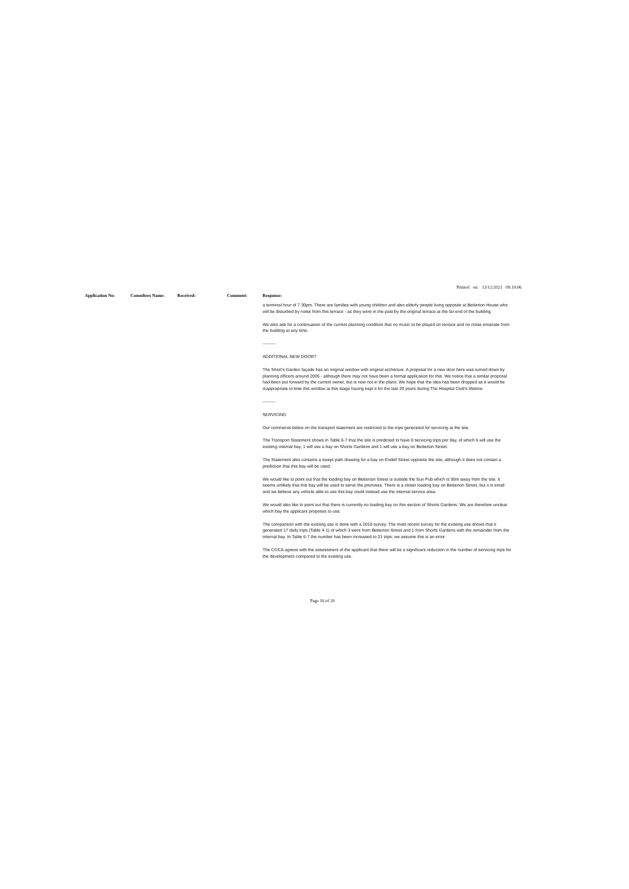Printed on: 13/12/2021 09:10:06
Application No: Consultees Name: Received: Comment: Response:
a terminal hour of 7.30pm. There are families with young children and also elderly people living opposite at Betterton House who will be disturbed by noise from this terrace - as they were in the past by the original terrace at the far end of the building.
We also ask for a continuation of the current planning condition that no music to be played on terrace and no noise emanate from the building at any time.
---------
ADDITIONAL NEW DOOR?
The Short's Garden façade has an original window with original architrave. A proposal for a new door here was turned down by planning officers around 2005 - although there may not have been a formal application for this. We notice that a similar proposal had been put forward by the current owner, but is now not in the plans. We hope that the idea has been dropped as it would be inappropriate to lose this window at this stage having kept it for the last 20 years during The Hospital Club's lifetime.
---------
SERVICING
Our comments below on the transport statement are restricted to the trips generated for servicing at the site.
The Transport Statement shows in Table 6-7 that the site is predicted to have 8 servicing trips per day, of which 6 will use the existing internal bay, 1 will use a bay on Shorts Gardens and 1 will use a bay on Betterton Street.
The Statement also contains a swept path drawing for a bay on Endell Street opposite the site, although it does not contain a prediction that this bay will be used.
We would like to point out that the loading bay on Betterton Street is outside the Sun Pub which is 90m away from the site. It seems unlikely that this bay will be used to serve the premises. There is a closer loading bay on Betterton Street, but it is small and we believe any vehicle able to use this bay could instead use the internal service area.
We would also like to point out that there is currently no loading bay on this section of Shorts Gardens. We are therefore unclear which bay the applicant proposes to use.
The comparison with the existing use is done with a 2018 survey. The most recent survey for the existing use shows that it generated 17 daily trips (Table 4-1) of which 3 were from Betterton Street and 1 from Shorts Gardens with the remainder from the internal bay. In Table 6-7 the number has been increased to 21 trips; we assume this is an error.
The CGCA agrees with the assessment of the applicant that there will be a significant reduction in the number of servicing trips for the development compared to the existing use.
Page 16 of 20